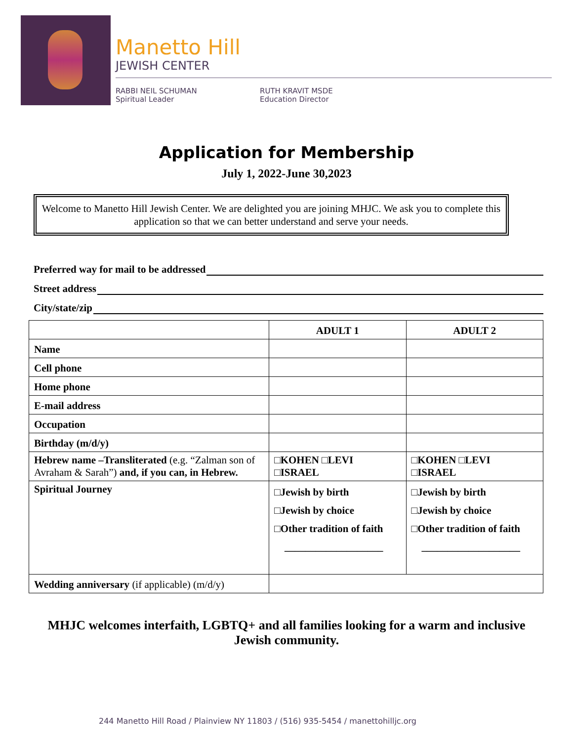Manetto Hill
JEWISH CENTER
RABBI NEIL SCHUMAN
Spiritual Leader
RUTH KRAVIT MSDE
Education Director
Application for Membership
July 1, 2022-June 30,2023
Welcome to Manetto Hill Jewish Center. We are delighted you are joining MHJC. We ask you to complete this application so that we can better understand and serve your needs.
Preferred way for mail to be addressed
Street address
City/state/zip
| | ADULT 1 | ADULT 2 |
| --- | --- | --- |
| Name | | |
| Cell phone | | |
| Home phone | | |
| E-mail address | | |
| Occupation | | |
| Birthday (m/d/y) | | |
| Hebrew name –Transliterated (e.g. “Zalman son of Avraham & Sarah”) and, if you can, in Hebrew. | □KOHEN □LEVI □ISRAEL | □KOHEN □LEVI □ISRAEL |
| Spiritual Journey | □Jewish by birth □Jewish by choice □Other tradition of faith ___________________ | □Jewish by birth □Jewish by choice □Other tradition of faith ___________________ |
| Wedding anniversary (if applicable) (m/d/y) | | |
MHJC welcomes interfaith, LGBTQ+ and all families looking for a warm and inclusive Jewish community.
244 Manetto Hill Road / Plainview NY 11803 / (516) 935-5454 / manettohilljc.org